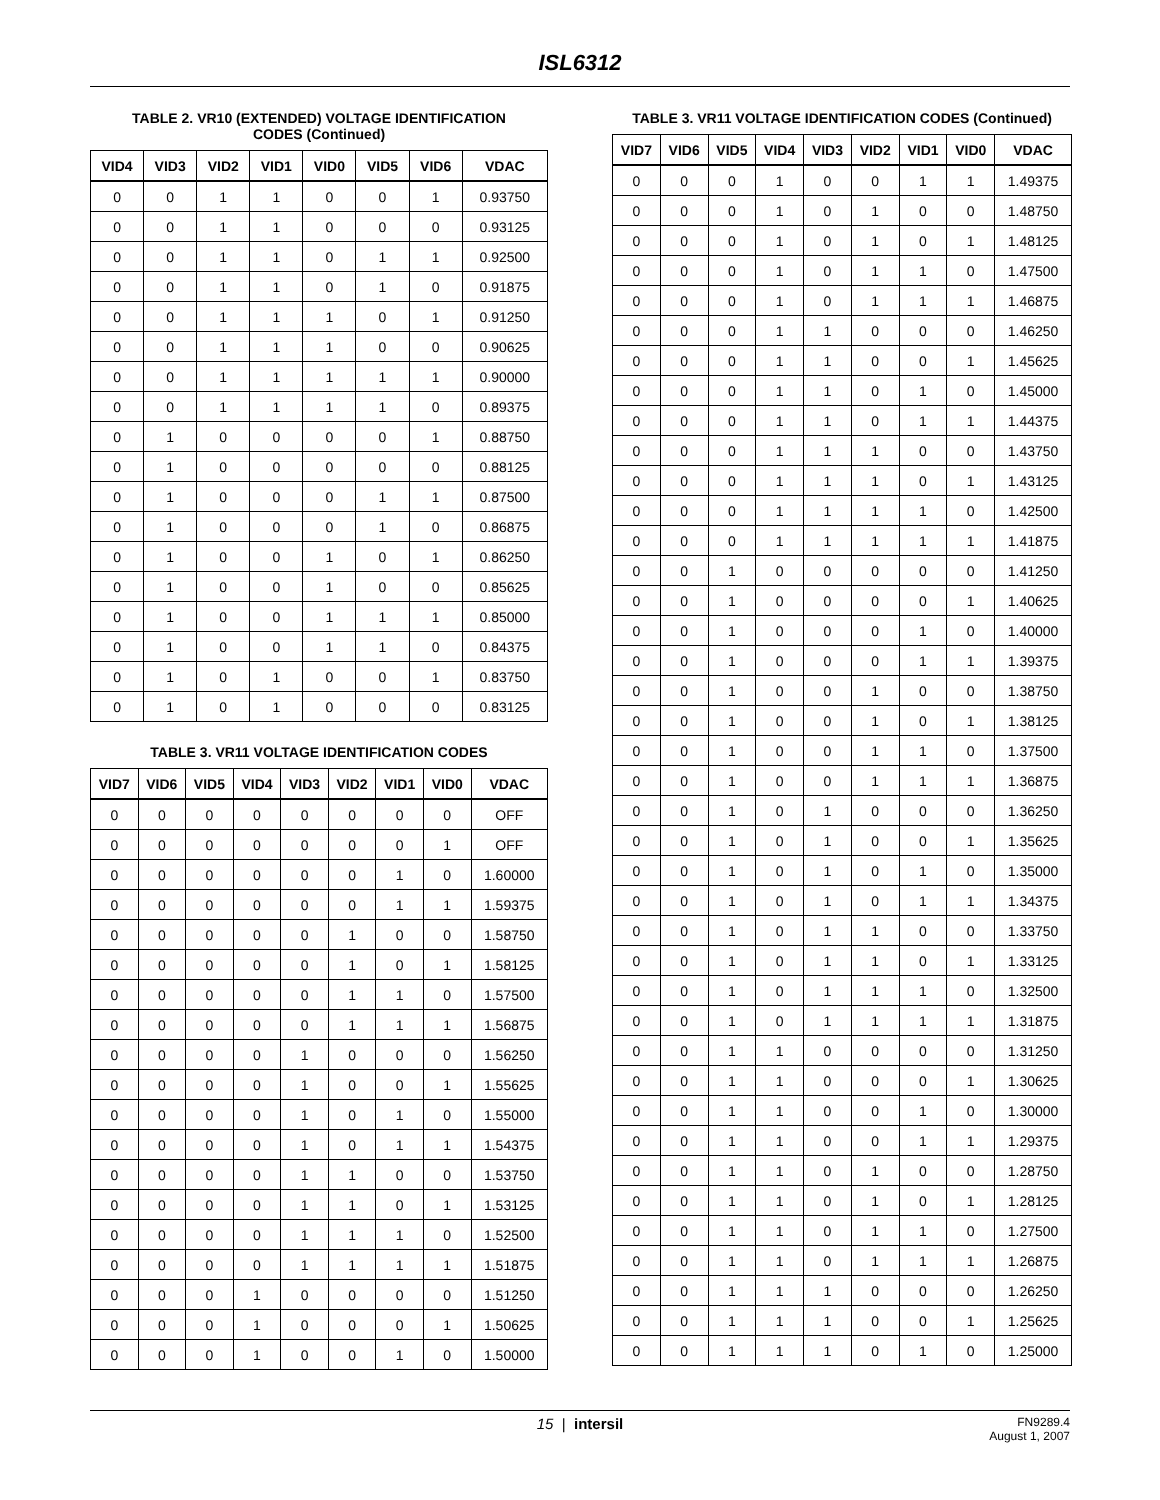ISL6312
TABLE 2. VR10 (EXTENDED) VOLTAGE IDENTIFICATION
CODES (Continued)
| VID4 | VID3 | VID2 | VID1 | VID0 | VID5 | VID6 | VDAC |
| --- | --- | --- | --- | --- | --- | --- | --- |
| 0 | 0 | 1 | 1 | 0 | 0 | 1 | 0.93750 |
| 0 | 0 | 1 | 1 | 0 | 0 | 0 | 0.93125 |
| 0 | 0 | 1 | 1 | 0 | 1 | 1 | 0.92500 |
| 0 | 0 | 1 | 1 | 0 | 1 | 0 | 0.91875 |
| 0 | 0 | 1 | 1 | 1 | 0 | 1 | 0.91250 |
| 0 | 0 | 1 | 1 | 1 | 0 | 0 | 0.90625 |
| 0 | 0 | 1 | 1 | 1 | 1 | 1 | 0.90000 |
| 0 | 0 | 1 | 1 | 1 | 1 | 0 | 0.89375 |
| 0 | 1 | 0 | 0 | 0 | 0 | 1 | 0.88750 |
| 0 | 1 | 0 | 0 | 0 | 0 | 0 | 0.88125 |
| 0 | 1 | 0 | 0 | 0 | 1 | 1 | 0.87500 |
| 0 | 1 | 0 | 0 | 0 | 1 | 0 | 0.86875 |
| 0 | 1 | 0 | 0 | 1 | 0 | 1 | 0.86250 |
| 0 | 1 | 0 | 0 | 1 | 0 | 0 | 0.85625 |
| 0 | 1 | 0 | 0 | 1 | 1 | 1 | 0.85000 |
| 0 | 1 | 0 | 0 | 1 | 1 | 0 | 0.84375 |
| 0 | 1 | 0 | 1 | 0 | 0 | 1 | 0.83750 |
| 0 | 1 | 0 | 1 | 0 | 0 | 0 | 0.83125 |
TABLE 3. VR11 VOLTAGE IDENTIFICATION CODES
| VID7 | VID6 | VID5 | VID4 | VID3 | VID2 | VID1 | VID0 | VDAC |
| --- | --- | --- | --- | --- | --- | --- | --- | --- |
| 0 | 0 | 0 | 0 | 0 | 0 | 0 | 0 | OFF |
| 0 | 0 | 0 | 0 | 0 | 0 | 0 | 1 | OFF |
| 0 | 0 | 0 | 0 | 0 | 0 | 1 | 0 | 1.60000 |
| 0 | 0 | 0 | 0 | 0 | 0 | 1 | 1 | 1.59375 |
| 0 | 0 | 0 | 0 | 0 | 1 | 0 | 0 | 1.58750 |
| 0 | 0 | 0 | 0 | 0 | 1 | 0 | 1 | 1.58125 |
| 0 | 0 | 0 | 0 | 0 | 1 | 1 | 0 | 1.57500 |
| 0 | 0 | 0 | 0 | 0 | 1 | 1 | 1 | 1.56875 |
| 0 | 0 | 0 | 0 | 1 | 0 | 0 | 0 | 1.56250 |
| 0 | 0 | 0 | 0 | 1 | 0 | 0 | 1 | 1.55625 |
| 0 | 0 | 0 | 0 | 1 | 0 | 1 | 0 | 1.55000 |
| 0 | 0 | 0 | 0 | 1 | 0 | 1 | 1 | 1.54375 |
| 0 | 0 | 0 | 0 | 1 | 1 | 0 | 0 | 1.53750 |
| 0 | 0 | 0 | 0 | 1 | 1 | 0 | 1 | 1.53125 |
| 0 | 0 | 0 | 0 | 1 | 1 | 1 | 0 | 1.52500 |
| 0 | 0 | 0 | 0 | 1 | 1 | 1 | 1 | 1.51875 |
| 0 | 0 | 0 | 1 | 0 | 0 | 0 | 0 | 1.51250 |
| 0 | 0 | 0 | 1 | 0 | 0 | 0 | 1 | 1.50625 |
| 0 | 0 | 0 | 1 | 0 | 0 | 1 | 0 | 1.50000 |
TABLE 3. VR11 VOLTAGE IDENTIFICATION CODES (Continued)
| VID7 | VID6 | VID5 | VID4 | VID3 | VID2 | VID1 | VID0 | VDAC |
| --- | --- | --- | --- | --- | --- | --- | --- | --- |
| 0 | 0 | 0 | 1 | 0 | 0 | 1 | 1 | 1.49375 |
| 0 | 0 | 0 | 1 | 0 | 1 | 0 | 0 | 1.48750 |
| 0 | 0 | 0 | 1 | 0 | 1 | 0 | 1 | 1.48125 |
| 0 | 0 | 0 | 1 | 0 | 1 | 1 | 0 | 1.47500 |
| 0 | 0 | 0 | 1 | 0 | 1 | 1 | 1 | 1.46875 |
| 0 | 0 | 0 | 1 | 1 | 0 | 0 | 0 | 1.46250 |
| 0 | 0 | 0 | 1 | 1 | 0 | 0 | 1 | 1.45625 |
| 0 | 0 | 0 | 1 | 1 | 0 | 1 | 0 | 1.45000 |
| 0 | 0 | 0 | 1 | 1 | 0 | 1 | 1 | 1.44375 |
| 0 | 0 | 0 | 1 | 1 | 1 | 0 | 0 | 1.43750 |
| 0 | 0 | 0 | 1 | 1 | 1 | 0 | 1 | 1.43125 |
| 0 | 0 | 0 | 1 | 1 | 1 | 1 | 0 | 1.42500 |
| 0 | 0 | 0 | 1 | 1 | 1 | 1 | 1 | 1.41875 |
| 0 | 0 | 1 | 0 | 0 | 0 | 0 | 0 | 1.41250 |
| 0 | 0 | 1 | 0 | 0 | 0 | 0 | 1 | 1.40625 |
| 0 | 0 | 1 | 0 | 0 | 0 | 1 | 0 | 1.40000 |
| 0 | 0 | 1 | 0 | 0 | 0 | 1 | 1 | 1.39375 |
| 0 | 0 | 1 | 0 | 0 | 1 | 0 | 0 | 1.38750 |
| 0 | 0 | 1 | 0 | 0 | 1 | 0 | 1 | 1.38125 |
| 0 | 0 | 1 | 0 | 0 | 1 | 1 | 0 | 1.37500 |
| 0 | 0 | 1 | 0 | 0 | 1 | 1 | 1 | 1.36875 |
| 0 | 0 | 1 | 0 | 1 | 0 | 0 | 0 | 1.36250 |
| 0 | 0 | 1 | 0 | 1 | 0 | 0 | 1 | 1.35625 |
| 0 | 0 | 1 | 0 | 1 | 0 | 1 | 0 | 1.35000 |
| 0 | 0 | 1 | 0 | 1 | 0 | 1 | 1 | 1.34375 |
| 0 | 0 | 1 | 0 | 1 | 1 | 0 | 0 | 1.33750 |
| 0 | 0 | 1 | 0 | 1 | 1 | 0 | 1 | 1.33125 |
| 0 | 0 | 1 | 0 | 1 | 1 | 1 | 0 | 1.32500 |
| 0 | 0 | 1 | 0 | 1 | 1 | 1 | 1 | 1.31875 |
| 0 | 0 | 1 | 1 | 0 | 0 | 0 | 0 | 1.31250 |
| 0 | 0 | 1 | 1 | 0 | 0 | 0 | 1 | 1.30625 |
| 0 | 0 | 1 | 1 | 0 | 0 | 1 | 0 | 1.30000 |
| 0 | 0 | 1 | 1 | 0 | 0 | 1 | 1 | 1.29375 |
| 0 | 0 | 1 | 1 | 0 | 1 | 0 | 0 | 1.28750 |
| 0 | 0 | 1 | 1 | 0 | 1 | 0 | 1 | 1.28125 |
| 0 | 0 | 1 | 1 | 0 | 1 | 1 | 0 | 1.27500 |
| 0 | 0 | 1 | 1 | 0 | 1 | 1 | 1 | 1.26875 |
| 0 | 0 | 1 | 1 | 1 | 0 | 0 | 0 | 1.26250 |
| 0 | 0 | 1 | 1 | 1 | 0 | 0 | 1 | 1.25625 |
| 0 | 0 | 1 | 1 | 1 | 0 | 1 | 0 | 1.25000 |
15 | intersil
FN9289.4
August 1, 2007